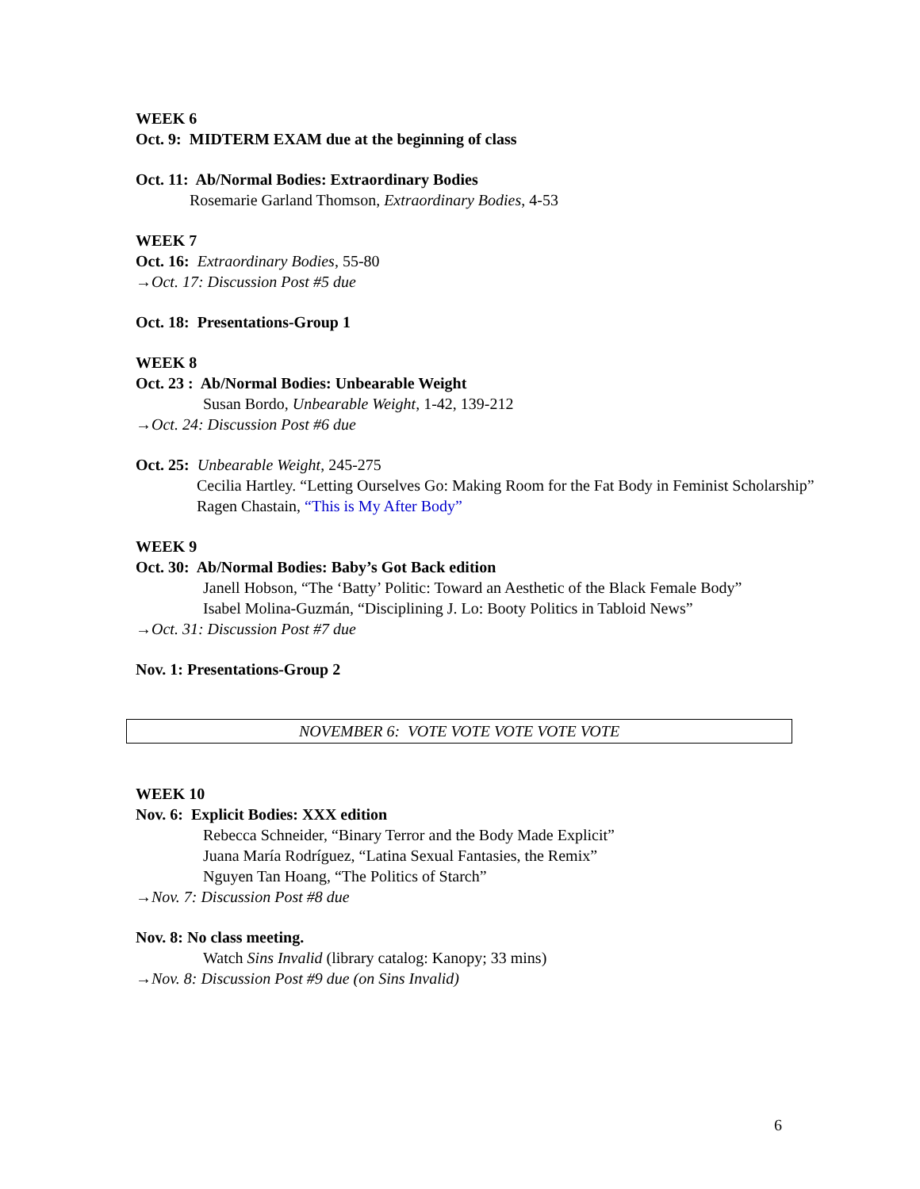WEEK 6
Oct. 9: MIDTERM EXAM due at the beginning of class
Oct. 11: Ab/Normal Bodies: Extraordinary Bodies
Rosemarie Garland Thomson, Extraordinary Bodies, 4-53
WEEK 7
Oct. 16: Extraordinary Bodies, 55-80
→Oct. 17: Discussion Post #5 due
Oct. 18: Presentations-Group 1
WEEK 8
Oct. 23 : Ab/Normal Bodies: Unbearable Weight
Susan Bordo, Unbearable Weight, 1-42, 139-212
→Oct. 24: Discussion Post #6 due
Oct. 25: Unbearable Weight, 245-275
Cecilia Hartley. “Letting Ourselves Go: Making Room for the Fat Body in Feminist Scholarship”
Ragen Chastain, “This is My After Body”
WEEK 9
Oct. 30: Ab/Normal Bodies: Baby’s Got Back edition
Janell Hobson, “The ‘Batty’ Politic: Toward an Aesthetic of the Black Female Body”
Isabel Molina-Guzmán, “Disciplining J. Lo: Booty Politics in Tabloid News”
→Oct. 31: Discussion Post #7 due
Nov. 1: Presentations-Group 2
NOVEMBER 6: VOTE VOTE VOTE VOTE VOTE
WEEK 10
Nov. 6: Explicit Bodies: XXX edition
Rebecca Schneider, “Binary Terror and the Body Made Explicit”
Juana María Rodríguez, “Latina Sexual Fantasies, the Remix”
Nguyen Tan Hoang, “The Politics of Starch”
→Nov. 7: Discussion Post #8 due
Nov. 8: No class meeting.
Watch Sins Invalid (library catalog: Kanopy; 33 mins)
→Nov. 8: Discussion Post #9 due (on Sins Invalid)
6